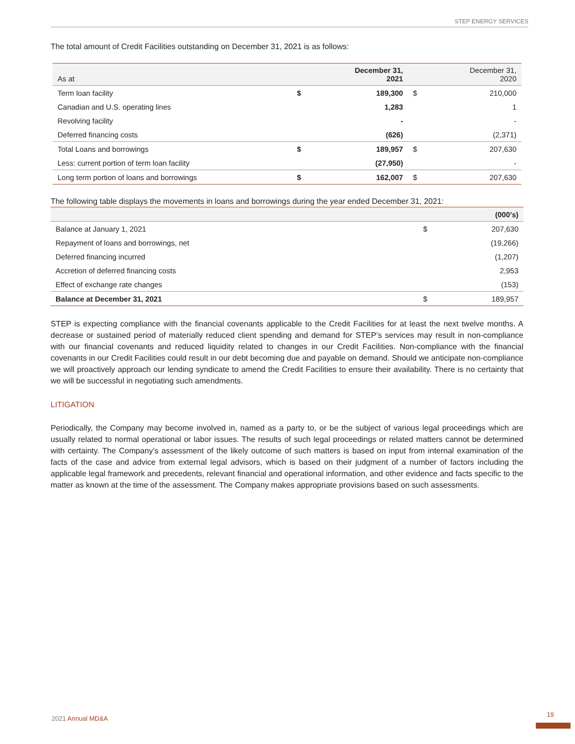STEP ENERGY SERVICES
The total amount of Credit Facilities outstanding on December 31, 2021 is as follows:
| As at | | December 31, 2021 | | December 31, 2020 |
| --- | --- | --- | --- | --- |
| Term loan facility | $ | 189,300 | $ | 210,000 |
| Canadian and U.S. operating lines | | 1,283 | | 1 |
| Revolving facility | | - | | - |
| Deferred financing costs | | (626) | | (2,371) |
| Total Loans and borrowings | $ | 189,957 | $ | 207,630 |
| Less: current portion of term loan facility | | (27,950) | | - |
| Long term portion of loans and borrowings | $ | 162,007 | $ | 207,630 |
The following table displays the movements in loans and borrowings during the year ended December 31, 2021:
| | | (000’s) |
| --- | --- | --- |
| Balance at January 1, 2021 | $ | 207,630 |
| Repayment of loans and borrowings, net | | (19,266) |
| Deferred financing incurred | | (1,207) |
| Accretion of deferred financing costs | | 2,953 |
| Effect of exchange rate changes | | (153) |
| Balance at December 31, 2021 | $ | 189,957 |
STEP is expecting compliance with the financial covenants applicable to the Credit Facilities for at least the next twelve months. A decrease or sustained period of materially reduced client spending and demand for STEP’s services may result in non-compliance with our financial covenants and reduced liquidity related to changes in our Credit Facilities. Non-compliance with the financial covenants in our Credit Facilities could result in our debt becoming due and payable on demand. Should we anticipate non-compliance we will proactively approach our lending syndicate to amend the Credit Facilities to ensure their availability. There is no certainty that we will be successful in negotiating such amendments.
LITIGATION
Periodically, the Company may become involved in, named as a party to, or be the subject of various legal proceedings which are usually related to normal operational or labor issues. The results of such legal proceedings or related matters cannot be determined with certainty. The Company’s assessment of the likely outcome of such matters is based on input from internal examination of the facts of the case and advice from external legal advisors, which is based on their judgment of a number of factors including the applicable legal framework and precedents, relevant financial and operational information, and other evidence and facts specific to the matter as known at the time of the assessment. The Company makes appropriate provisions based on such assessments.
2021 Annual MD&A
19